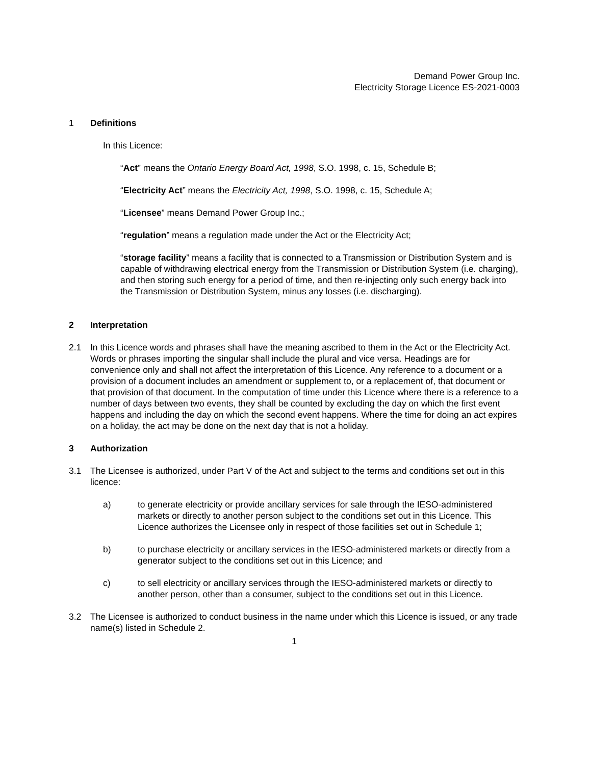Demand Power Group Inc.
Electricity Storage Licence ES-2021-0003
1 Definitions
In this Licence:
“Act” means the Ontario Energy Board Act, 1998, S.O. 1998, c. 15, Schedule B;
“Electricity Act” means the Electricity Act, 1998, S.O. 1998, c. 15, Schedule A;
“Licensee” means Demand Power Group Inc.;
“regulation” means a regulation made under the Act or the Electricity Act;
“storage facility” means a facility that is connected to a Transmission or Distribution System and is capable of withdrawing electrical energy from the Transmission or Distribution System (i.e. charging), and then storing such energy for a period of time, and then re-injecting only such energy back into the Transmission or Distribution System, minus any losses (i.e. discharging).
2 Interpretation
2.1 In this Licence words and phrases shall have the meaning ascribed to them in the Act or the Electricity Act. Words or phrases importing the singular shall include the plural and vice versa. Headings are for convenience only and shall not affect the interpretation of this Licence. Any reference to a document or a provision of a document includes an amendment or supplement to, or a replacement of, that document or that provision of that document. In the computation of time under this Licence where there is a reference to a number of days between two events, they shall be counted by excluding the day on which the first event happens and including the day on which the second event happens. Where the time for doing an act expires on a holiday, the act may be done on the next day that is not a holiday.
3 Authorization
3.1 The Licensee is authorized, under Part V of the Act and subject to the terms and conditions set out in this licence:
a) to generate electricity or provide ancillary services for sale through the IESO-administered markets or directly to another person subject to the conditions set out in this Licence. This Licence authorizes the Licensee only in respect of those facilities set out in Schedule 1;
b) to purchase electricity or ancillary services in the IESO-administered markets or directly from a generator subject to the conditions set out in this Licence; and
c) to sell electricity or ancillary services through the IESO-administered markets or directly to another person, other than a consumer, subject to the conditions set out in this Licence.
3.2 The Licensee is authorized to conduct business in the name under which this Licence is issued, or any trade name(s) listed in Schedule 2.
1